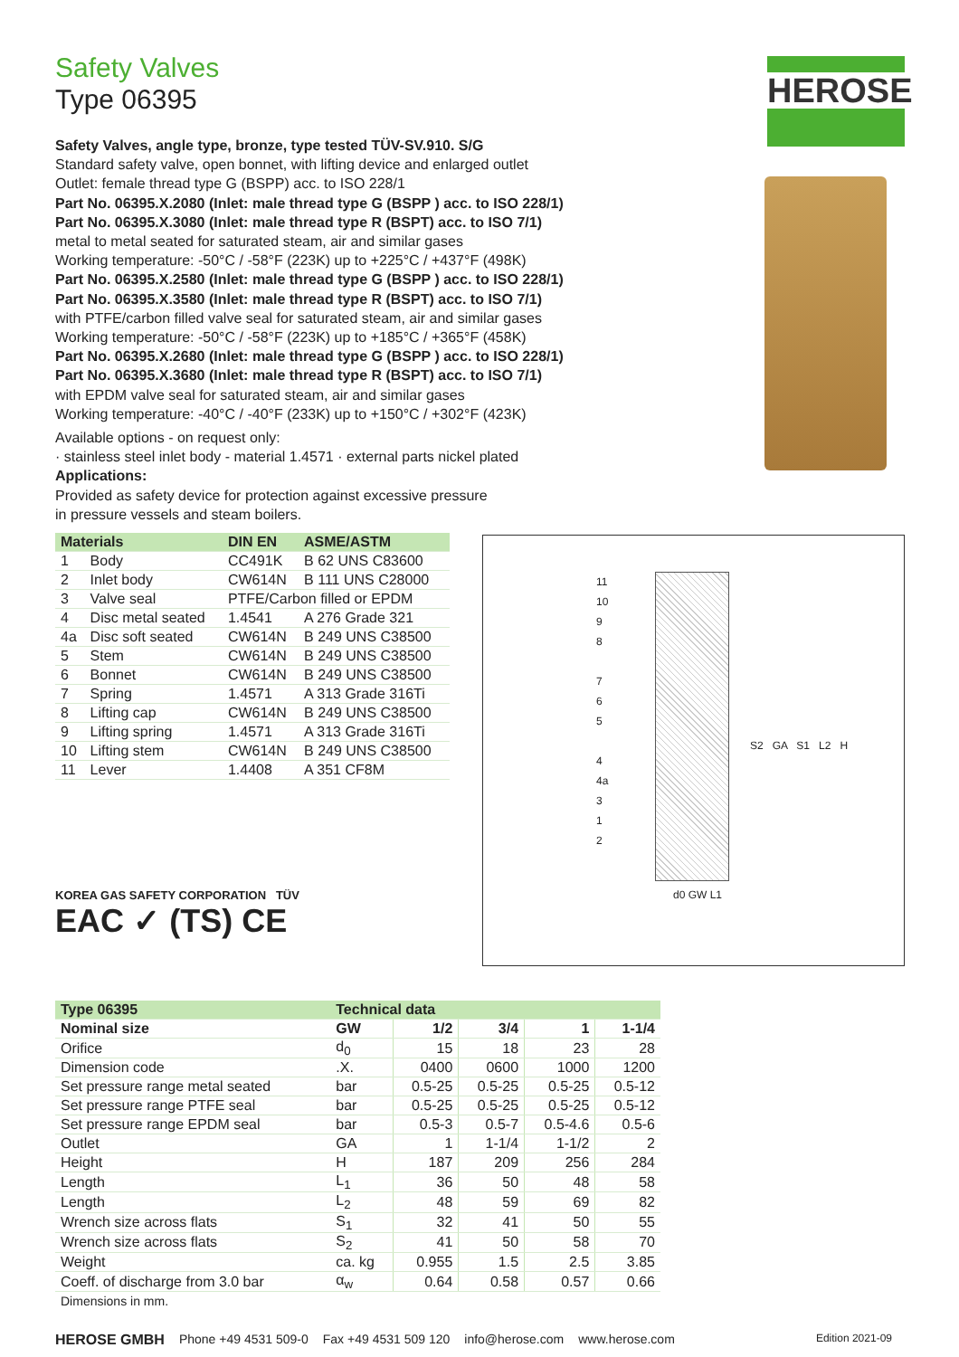HEROSE
Safety Valves
Type 06395
Safety Valves, angle type, bronze, type tested TÜV-SV.910. S/G
Standard safety valve, open bonnet, with lifting device and enlarged outlet
Outlet: female thread type G (BSPP) acc. to ISO 228/1
Part No. 06395.X.2080 (Inlet: male thread type G (BSPP ) acc. to ISO 228/1)
Part No. 06395.X.3080 (Inlet: male thread type R (BSPT) acc. to ISO 7/1)
metal to metal seated for saturated steam, air and similar gases
Working temperature: -50°C / -58°F (223K) up to +225°C / +437°F (498K)
Part No. 06395.X.2580 (Inlet: male thread type G (BSPP ) acc. to ISO 228/1)
Part No. 06395.X.3580 (Inlet: male thread type R (BSPT) acc. to ISO 7/1)
with PTFE/carbon filled valve seal for saturated steam, air and similar gases
Working temperature: -50°C / -58°F (223K) up to +185°C / +365°F (458K)
Part No. 06395.X.2680 (Inlet: male thread type G (BSPP ) acc. to ISO 228/1)
Part No. 06395.X.3680 (Inlet: male thread type R (BSPT) acc. to ISO 7/1)
with EPDM valve seal for saturated steam, air and similar gases
Working temperature: -40°C / -40°F (233K) up to +150°C / +302°F (423K)
Available options - on request only:
· stainless steel inlet body - material 1.4571 · external parts nickel plated
Applications:
Provided as safety device for protection against excessive pressure
in pressure vessels and steam boilers.
| Materials | | DIN EN | ASME/ASTM |
| --- | --- | --- | --- |
| 1 | Body | CC491K | B 62 UNS C83600 |
| 2 | Inlet body | CW614N | B 111 UNS C28000 |
| 3 | Valve seal | PTFE/Carbon filled or EPDM | |
| 4 | Disc metal seated | 1.4541 | A 276 Grade 321 |
| 4a | Disc soft seated | CW614N | B 249 UNS C38500 |
| 5 | Stem | CW614N | B 249 UNS C38500 |
| 6 | Bonnet | CW614N | B 249 UNS C38500 |
| 7 | Spring | 1.4571 | A 313 Grade 316Ti |
| 8 | Lifting cap | CW614N | B 249 UNS C38500 |
| 9 | Lifting spring | 1.4571 | A 313 Grade 316Ti |
| 10 | Lifting stem | CW614N | B 249 UNS C38500 |
| 11 | Lever | 1.4408 | A 351 CF8M |
KOREA GAS SAFETY CORPORATION TÜV
EAC ✓ (TS) CE
11
10
9
8
7
6
5
4
4a
3
1
2
S2 GA S1 L2 H
d0 GW L1
| Type 06395 | Technical data | | | | |
| --- | --- | --- | --- | --- | --- |
| Nominal size | GW | 1/2 | 3/4 | 1 | 1-1/4 |
| Orifice | d<sub>0</sub> | 15 | 18 | 23 | 28 |
| Dimension code | .X. | 0400 | 0600 | 1000 | 1200 |
| Set pressure range metal seated | bar | 0.5-25 | 0.5-25 | 0.5-25 | 0.5-12 |
| Set pressure range PTFE seal | bar | 0.5-25 | 0.5-25 | 0.5-25 | 0.5-12 |
| Set pressure range EPDM seal | bar | 0.5-3 | 0.5-7 | 0.5-4.6 | 0.5-6 |
| Outlet | GA | 1 | 1-1/4 | 1-1/2 | 2 |
| Height | H | 187 | 209 | 256 | 284 |
| Length | L<sub>1</sub> | 36 | 50 | 48 | 58 |
| Length | L<sub>2</sub> | 48 | 59 | 69 | 82 |
| Wrench size across flats | S<sub>1</sub> | 32 | 41 | 50 | 55 |
| Wrench size across flats | S<sub>2</sub> | 41 | 50 | 58 | 70 |
| Weight | ca. kg | 0.955 | 1.5 | 2.5 | 3.85 |
| Coeff. of discharge from 3.0 bar | α<sub>w</sub> | 0.64 | 0.58 | 0.57 | 0.66 |
| Dimensions in mm. | | | | | |
HEROSE GMBH Phone +49 4531 509-0 Fax +49 4531 509 120 info@herose.com www.herose.com Edition 2021-09